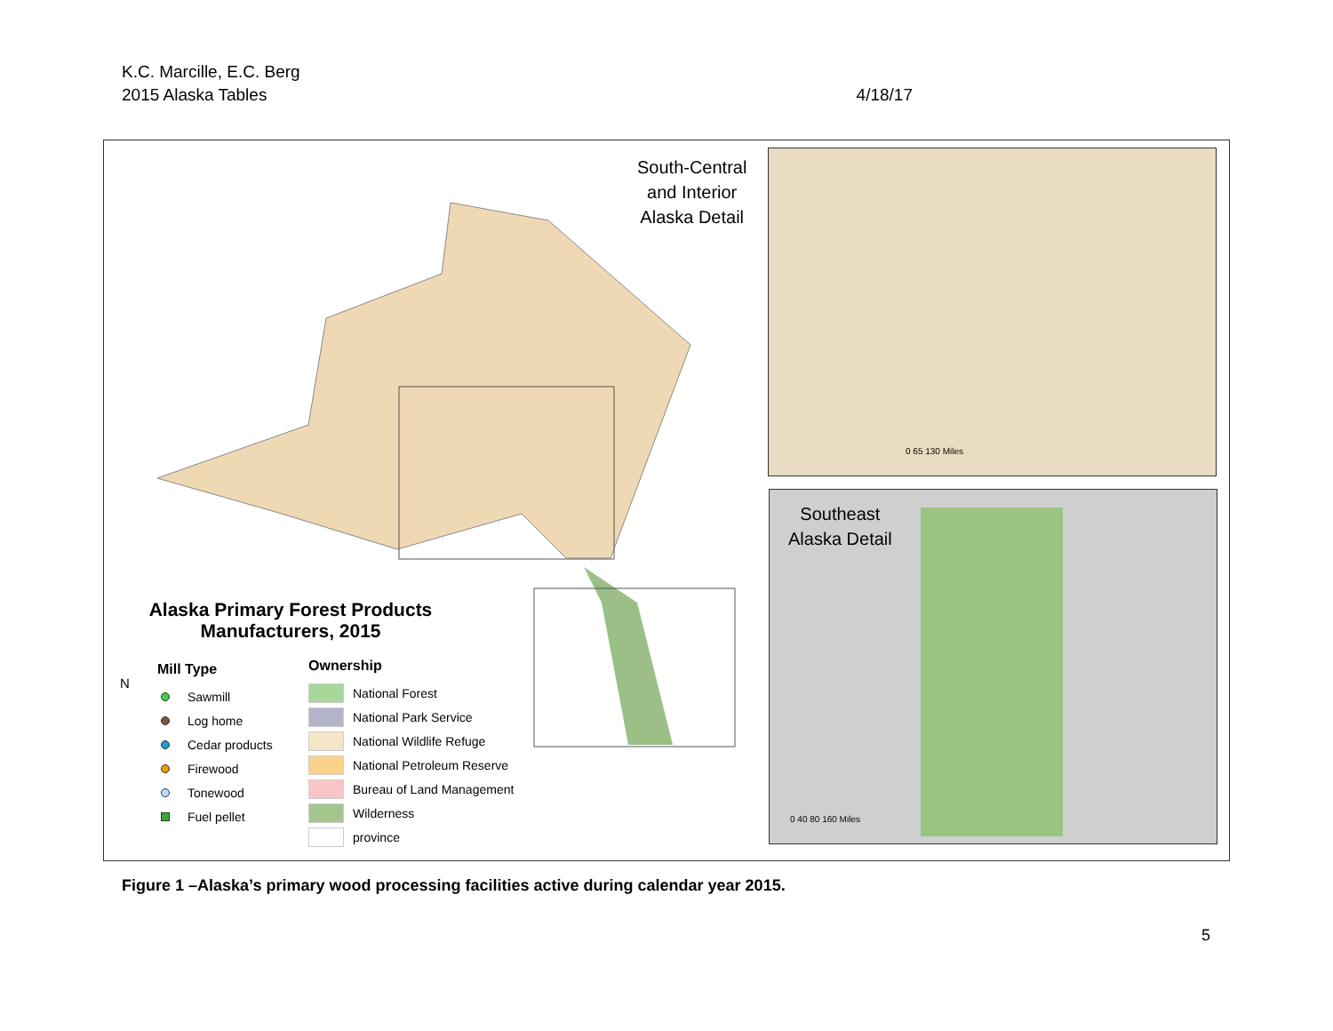4/18/17 K.C. Marcille, E.C. Berg
2015 Alaska Tables
South-Central
and Interior
Alaska Detail
Southeast
Alaska Detail
Alaska Primary Forest Products Manufacturers, 2015
N
Mill Type
Sawmill
Log home
Cedar products
Firewood
Tonewood
Fuel pellet
Ownership
National Forest
National Park Service
National Wildlife Refuge
National Petroleum Reserve
Bureau of Land Management
Wilderness
province
0 65 130 Miles
0 40 80 160 Miles
Figure 1 –Alaska’s primary wood processing facilities active during calendar year 2015.
5